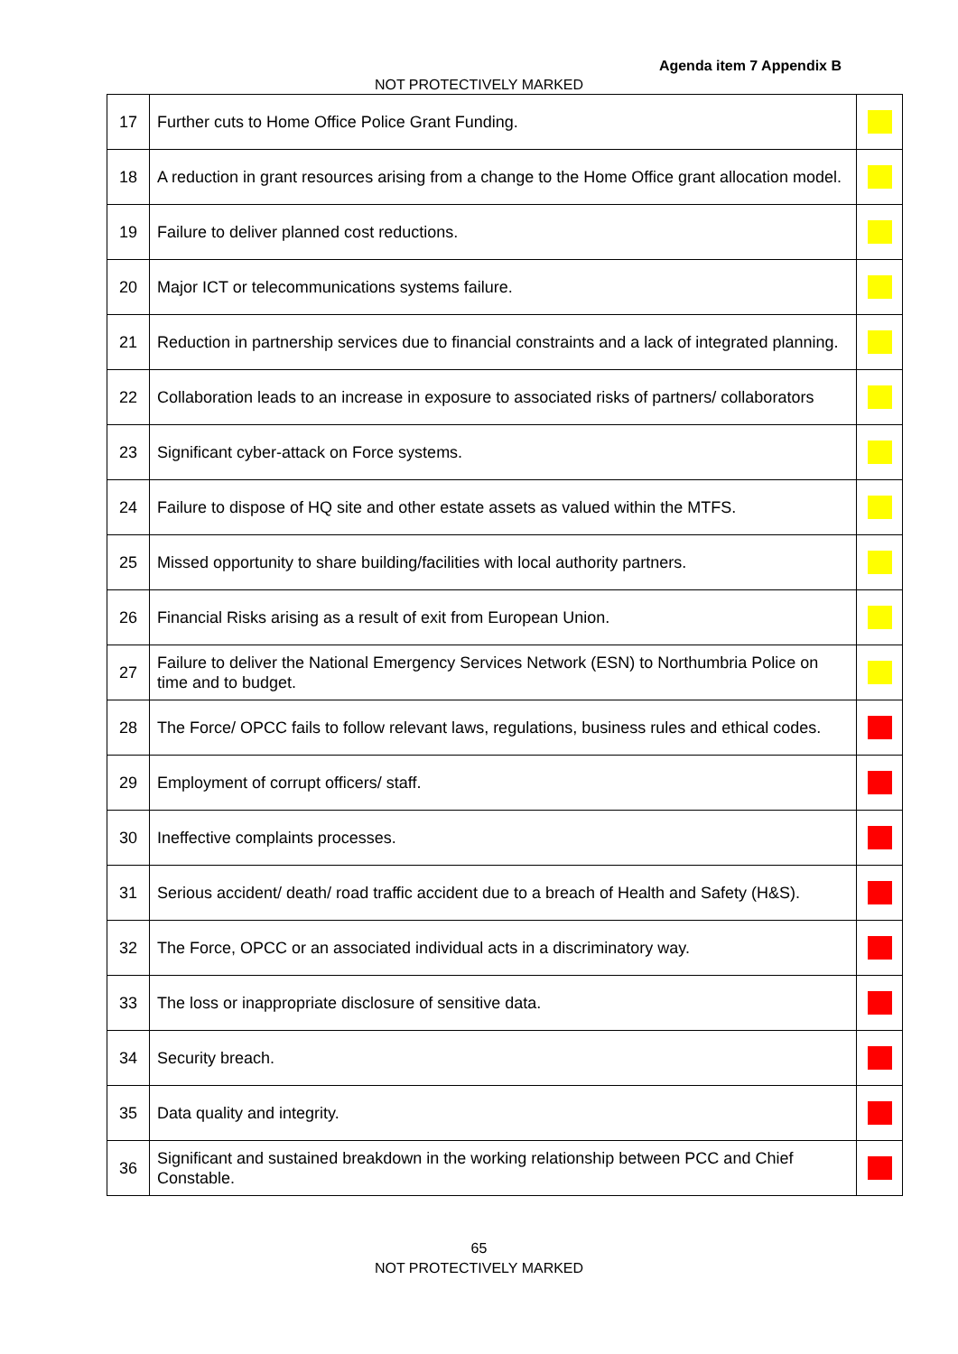Agenda item 7 Appendix B
NOT PROTECTIVELY MARKED
| 17 | Further cuts to Home Office Police Grant Funding. | |
| 18 | A reduction in grant resources arising from a change to the Home Office grant allocation model. | |
| 19 | Failure to deliver planned cost reductions. | |
| 20 | Major ICT or telecommunications systems failure. | |
| 21 | Reduction in partnership services due to financial constraints and a lack of integrated planning. | |
| 22 | Collaboration leads to an increase in exposure to associated risks of partners/ collaborators | |
| 23 | Significant cyber-attack on Force systems. | |
| 24 | Failure to dispose of HQ site and other estate assets as valued within the MTFS. | |
| 25 | Missed opportunity to share building/facilities with local authority partners. | |
| 26 | Financial Risks arising as a result of exit from European Union. | |
| 27 | Failure to deliver the National Emergency Services Network (ESN) to Northumbria Police on time and to budget. | |
| 28 | The Force/ OPCC fails to follow relevant laws, regulations, business rules and ethical codes. | |
| 29 | Employment of corrupt officers/ staff. | |
| 30 | Ineffective complaints processes. | |
| 31 | Serious accident/ death/ road traffic accident due to a breach of Health and Safety (H&S). | |
| 32 | The Force, OPCC or an associated individual acts in a discriminatory way. | |
| 33 | The loss or inappropriate disclosure of sensitive data. | |
| 34 | Security breach. | |
| 35 | Data quality and integrity. | |
| 36 | Significant and sustained breakdown in the working relationship between PCC and Chief Constable. | |
65
NOT PROTECTIVELY MARKED